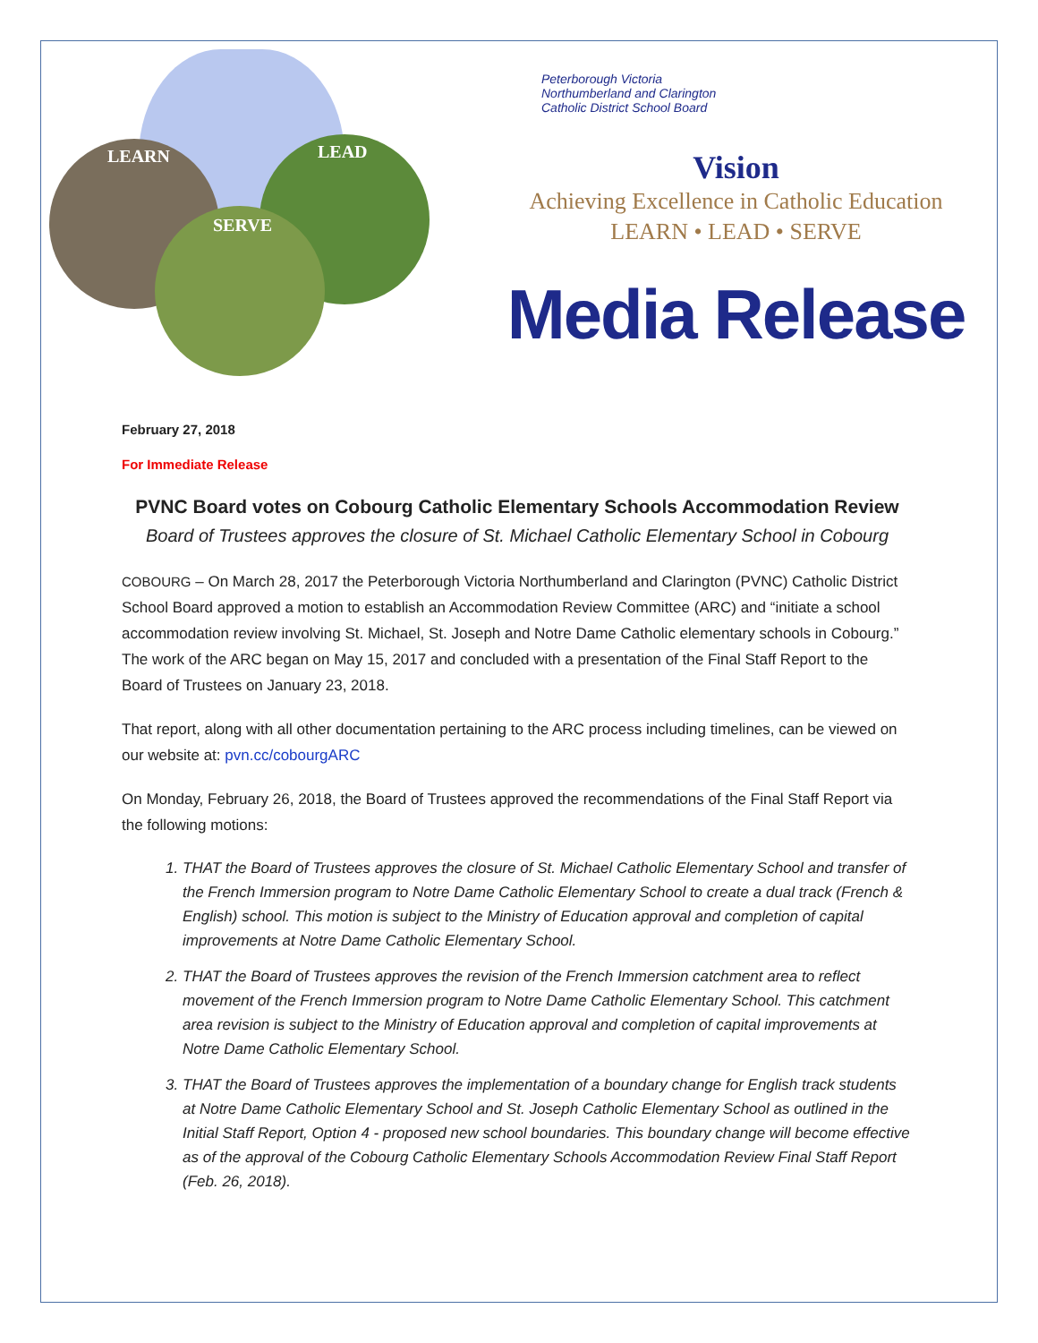LEARN LEAD
SERVE
Peterborough Victoria
Northumberland and Clarington
Catholic District School Board
Vision
Achieving Excellence in Catholic Education
LEARN • LEAD • SERVE
Media Release
February 27, 2018
For Immediate Release
PVNC Board votes on Cobourg Catholic Elementary Schools Accommodation Review
Board of Trustees approves the closure of St. Michael Catholic Elementary School in Cobourg
COBOURG – On March 28, 2017 the Peterborough Victoria Northumberland and Clarington (PVNC) Catholic District School Board approved a motion to establish an Accommodation Review Committee (ARC) and “initiate a school accommodation review involving St. Michael, St. Joseph and Notre Dame Catholic elementary schools in Cobourg.” The work of the ARC began on May 15, 2017 and concluded with a presentation of the Final Staff Report to the Board of Trustees on January 23, 2018.
That report, along with all other documentation pertaining to the ARC process including timelines, can be viewed on our website at: pvn.cc/cobourgARC
On Monday, February 26, 2018, the Board of Trustees approved the recommendations of the Final Staff Report via the following motions:
1. THAT the Board of Trustees approves the closure of St. Michael Catholic Elementary School and transfer of the French Immersion program to Notre Dame Catholic Elementary School to create a dual track (French & English) school. This motion is subject to the Ministry of Education approval and completion of capital improvements at Notre Dame Catholic Elementary School.
2. THAT the Board of Trustees approves the revision of the French Immersion catchment area to reflect movement of the French Immersion program to Notre Dame Catholic Elementary School. This catchment area revision is subject to the Ministry of Education approval and completion of capital improvements at Notre Dame Catholic Elementary School.
3. THAT the Board of Trustees approves the implementation of a boundary change for English track students at Notre Dame Catholic Elementary School and St. Joseph Catholic Elementary School as outlined in the Initial Staff Report, Option 4 - proposed new school boundaries. This boundary change will become effective as of the approval of the Cobourg Catholic Elementary Schools Accommodation Review Final Staff Report (Feb. 26, 2018).